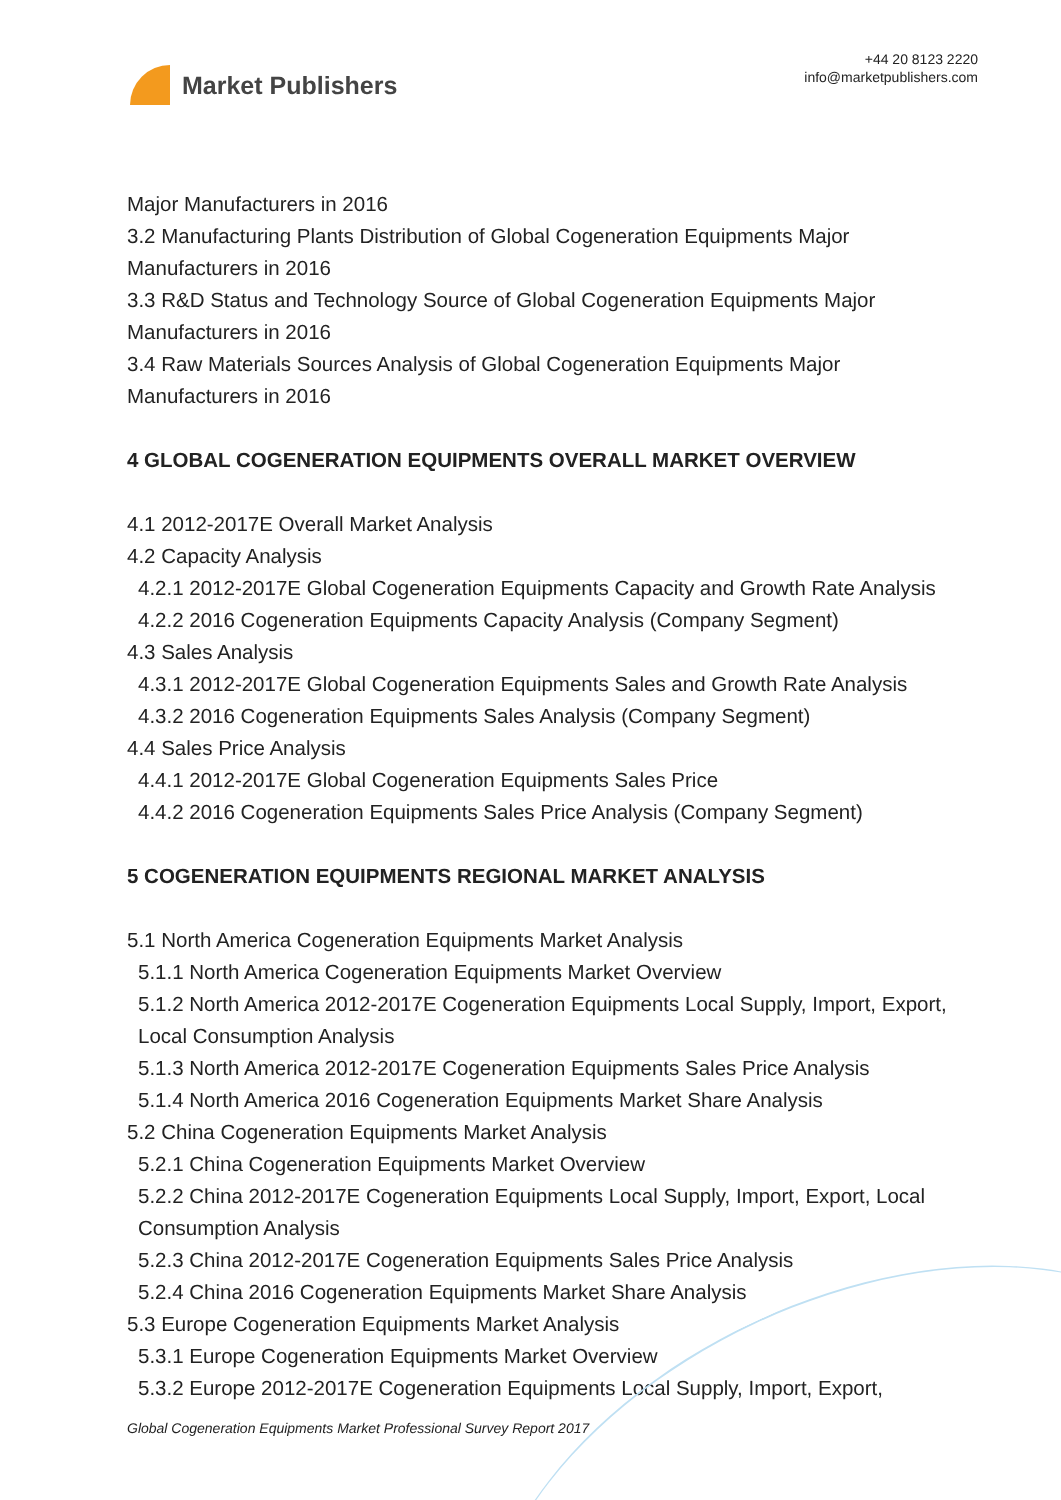Market Publishers
+44 20 8123 2220
info@marketpublishers.com
Major Manufacturers in 2016
3.2 Manufacturing Plants Distribution of Global Cogeneration Equipments Major Manufacturers in 2016
3.3 R&D Status and Technology Source of Global Cogeneration Equipments Major Manufacturers in 2016
3.4 Raw Materials Sources Analysis of Global Cogeneration Equipments Major Manufacturers in 2016
4 GLOBAL COGENERATION EQUIPMENTS OVERALL MARKET OVERVIEW
4.1 2012-2017E Overall Market Analysis
4.2 Capacity Analysis
4.2.1 2012-2017E Global Cogeneration Equipments Capacity and Growth Rate Analysis
4.2.2 2016 Cogeneration Equipments Capacity Analysis (Company Segment)
4.3 Sales Analysis
4.3.1 2012-2017E Global Cogeneration Equipments Sales and Growth Rate Analysis
4.3.2 2016 Cogeneration Equipments Sales Analysis (Company Segment)
4.4 Sales Price Analysis
4.4.1 2012-2017E Global Cogeneration Equipments Sales Price
4.4.2 2016 Cogeneration Equipments Sales Price Analysis (Company Segment)
5 COGENERATION EQUIPMENTS REGIONAL MARKET ANALYSIS
5.1 North America Cogeneration Equipments Market Analysis
5.1.1 North America Cogeneration Equipments Market Overview
5.1.2 North America 2012-2017E Cogeneration Equipments Local Supply, Import, Export, Local Consumption Analysis
5.1.3 North America 2012-2017E Cogeneration Equipments Sales Price Analysis
5.1.4 North America 2016 Cogeneration Equipments Market Share Analysis
5.2 China Cogeneration Equipments Market Analysis
5.2.1 China Cogeneration Equipments Market Overview
5.2.2 China 2012-2017E Cogeneration Equipments Local Supply, Import, Export, Local Consumption Analysis
5.2.3 China 2012-2017E Cogeneration Equipments Sales Price Analysis
5.2.4 China 2016 Cogeneration Equipments Market Share Analysis
5.3 Europe Cogeneration Equipments Market Analysis
5.3.1 Europe Cogeneration Equipments Market Overview
5.3.2 Europe 2012-2017E Cogeneration Equipments Local Supply, Import, Export,
Global Cogeneration Equipments Market Professional Survey Report 2017